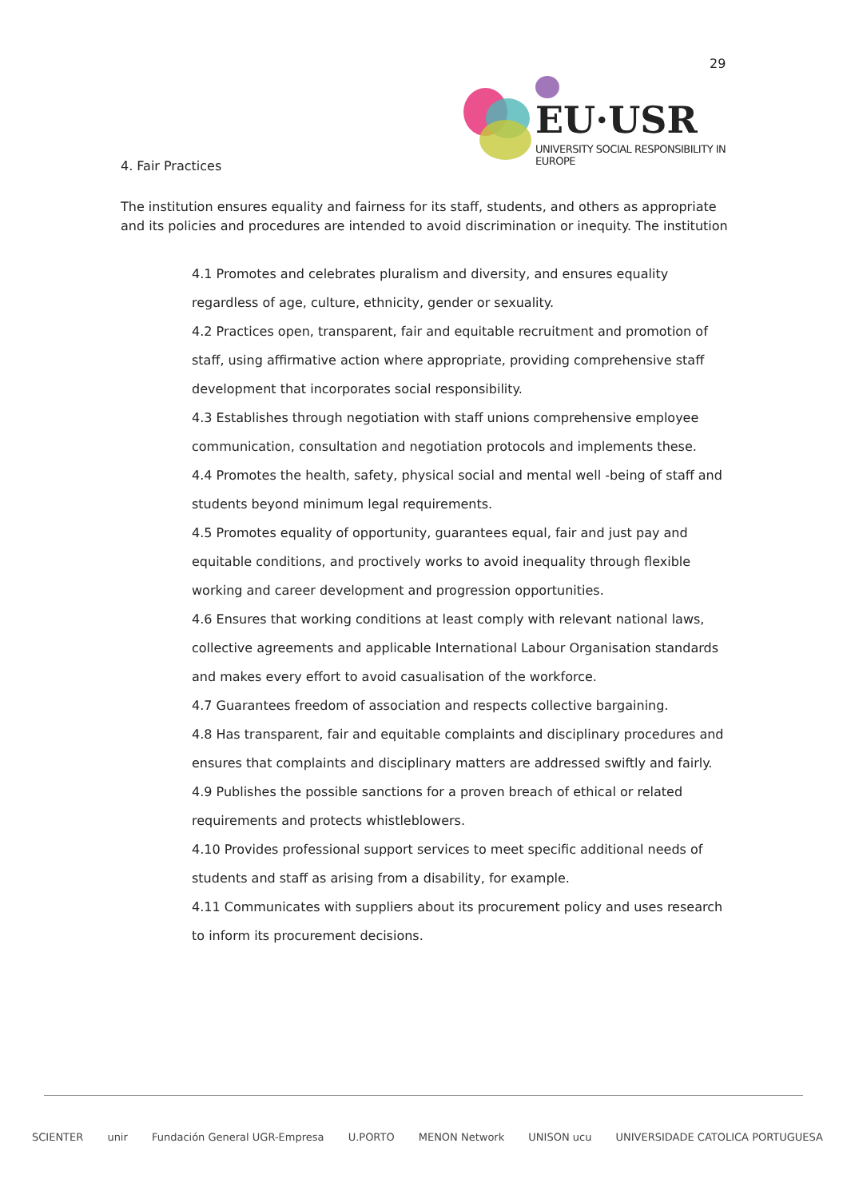29
EU·USR
UNIVERSITY SOCIAL RESPONSIBILITY IN EUROPE
4. Fair Practices
The institution ensures equality and fairness for its staff, students, and others as appropriate and its policies and procedures are intended to avoid discrimination or inequity. The institution
4.1 Promotes and celebrates pluralism and diversity, and ensures equality regardless of age, culture, ethnicity, gender or sexuality.
4.2 Practices open, transparent, fair and equitable recruitment and promotion of staff, using affirmative action where appropriate, providing comprehensive staff development that incorporates social responsibility.
4.3 Establishes through negotiation with staff unions comprehensive employee communication, consultation and negotiation protocols and implements these.
4.4 Promotes the health, safety, physical social and mental well -being of staff and students beyond minimum legal requirements.
4.5 Promotes equality of opportunity, guarantees equal, fair and just pay and equitable conditions, and proctively works to avoid inequality through flexible working and career development and progression opportunities.
4.6 Ensures that working conditions at least comply with relevant national laws, collective agreements and applicable International Labour Organisation standards and makes every effort to avoid casualisation of the workforce.
4.7 Guarantees freedom of association and respects collective bargaining.
4.8 Has transparent, fair and equitable complaints and disciplinary procedures and ensures that complaints and disciplinary matters are addressed swiftly and fairly.
4.9 Publishes the possible sanctions for a proven breach of ethical or related requirements and protects whistleblowers.
4.10 Provides professional support services to meet specific additional needs of students and staff as arising from a disability, for example.
4.11 Communicates with suppliers about its procurement policy and uses research to inform its procurement decisions.
SCIENTER unir Fundación General UGR-Empresa U.PORTO MENON Network UNISON ucu UNIVERSIDADE CATOLICA PORTUGUESA